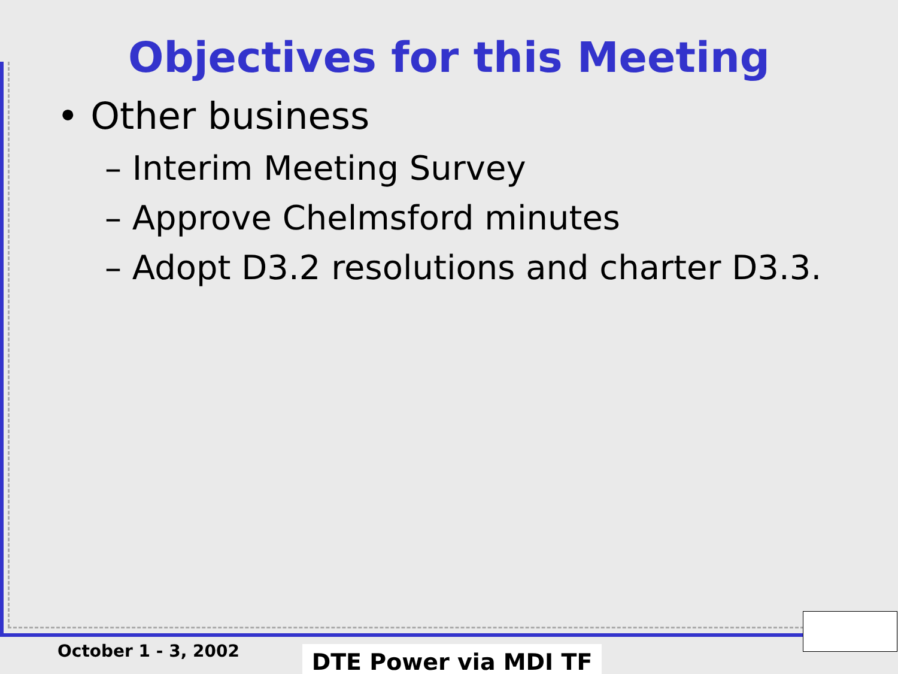Objectives for this Meeting
• Other business
– Interim Meeting Survey
– Approve Chelmsford minutes
– Adopt D3.2 resolutions and charter D3.3.
October 1 - 3, 2002 DTE Power via MDI TF